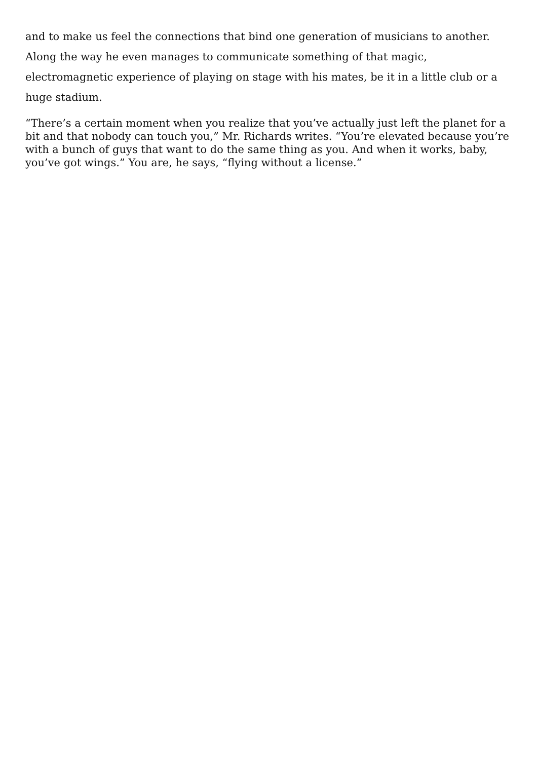and to make us feel the connections that bind one generation of musicians to another. Along the way he even manages to communicate something of that magic, electromagnetic experience of playing on stage with his mates, be it in a little club or a huge stadium.
“There’s a certain moment when you realize that you’ve actually just left the planet for a bit and that nobody can touch you,” Mr. Richards writes. “You’re elevated because you’re with a bunch of guys that want to do the same thing as you. And when it works, baby, you’ve got wings.” You are, he says, “flying without a license.”